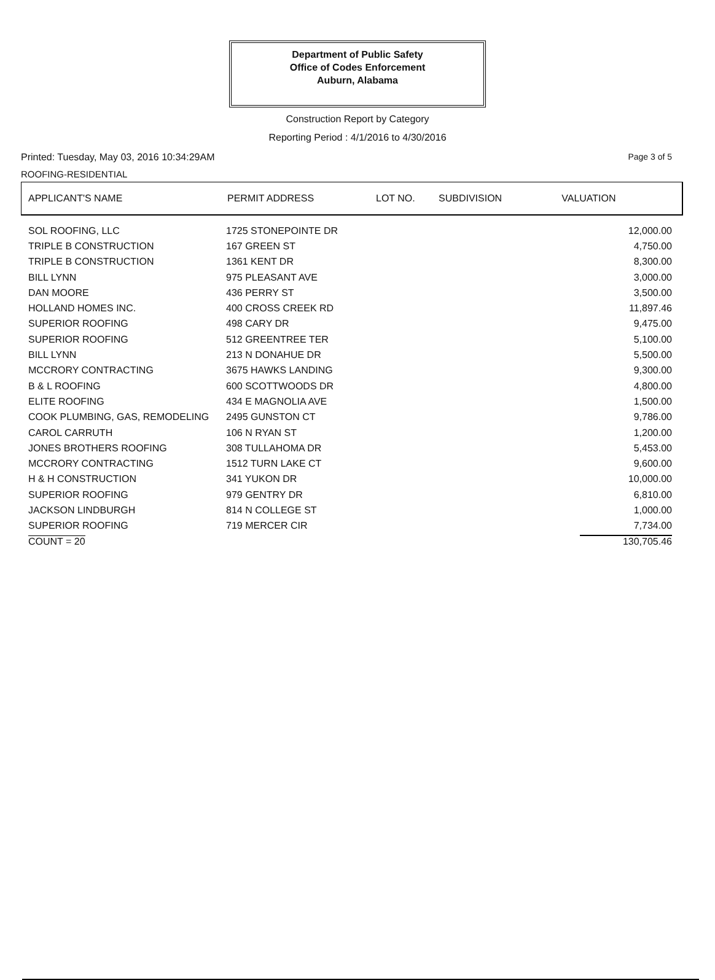Department of Public Safety
Office of Codes Enforcement
Auburn, Alabama
Construction Report by Category
Reporting Period : 4/1/2016 to 4/30/2016
Printed: Tuesday, May 03, 2016 10:34:29AM Page 3 of 5
ROOFING-RESIDENTIAL
| APPLICANT'S NAME | PERMIT ADDRESS | LOT NO. | SUBDIVISION | VALUATION |
| --- | --- | --- | --- | --- |
| SOL ROOFING, LLC | 1725 STONEPOINTE DR | 12,000.00 |
| TRIPLE B CONSTRUCTION | 167 GREEN ST | 4,750.00 |
| TRIPLE B CONSTRUCTION | 1361 KENT DR | 8,300.00 |
| BILL LYNN | 975 PLEASANT AVE | 3,000.00 |
| DAN MOORE | 436 PERRY ST | 3,500.00 |
| HOLLAND HOMES INC. | 400 CROSS CREEK RD | 11,897.46 |
| SUPERIOR ROOFING | 498 CARY DR | 9,475.00 |
| SUPERIOR ROOFING | 512 GREENTREE TER | 5,100.00 |
| BILL LYNN | 213 N DONAHUE DR | 5,500.00 |
| MCCRORY CONTRACTING | 3675 HAWKS LANDING | 9,300.00 |
| B & L ROOFING | 600 SCOTTWOODS DR | 4,800.00 |
| ELITE ROOFING | 434 E MAGNOLIA AVE | 1,500.00 |
| COOK PLUMBING, GAS, REMODELING | 2495 GUNSTON CT | 9,786.00 |
| CAROL CARRUTH | 106 N RYAN ST | 1,200.00 |
| JONES BROTHERS ROOFING | 308 TULLAHOMA DR | 5,453.00 |
| MCCRORY CONTRACTING | 1512 TURN LAKE CT | 9,600.00 |
| H & H CONSTRUCTION | 341 YUKON DR | 10,000.00 |
| SUPERIOR ROOFING | 979 GENTRY DR | 6,810.00 |
| JACKSON LINDBURGH | 814 N COLLEGE ST | 1,000.00 |
| SUPERIOR ROOFING | 719 MERCER CIR | 7,734.00 |
| COUNT = 20 | | 130,705.46 |